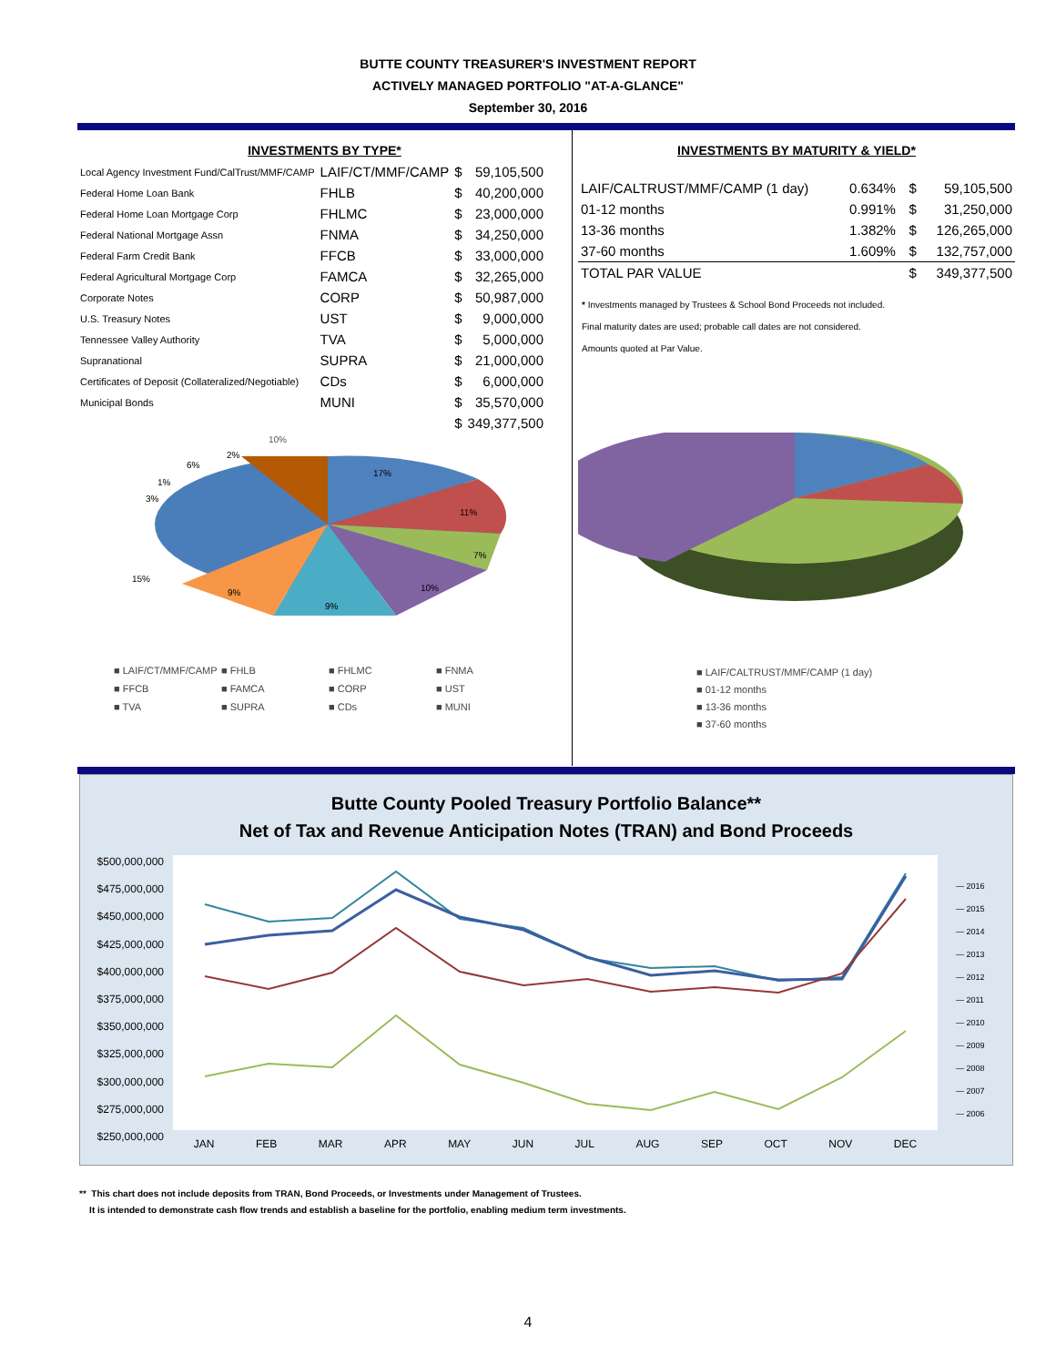BUTTE COUNTY TREASURER'S INVESTMENT REPORT
ACTIVELY MANAGED PORTFOLIO "AT-A-GLANCE"
September 30, 2016
INVESTMENTS BY TYPE*
| Local Agency Investment Fund/CalTrust/MMF/CAMP | LAIF/CT/MMF/CAMP | $ | 59,105,500 |
| Federal Home Loan Bank | FHLB | $ | 40,200,000 |
| Federal Home Loan Mortgage Corp | FHLMC | $ | 23,000,000 |
| Federal National Mortgage Assn | FNMA | $ | 34,250,000 |
| Federal Farm Credit Bank | FFCB | $ | 33,000,000 |
| Federal Agricultural Mortgage Corp | FAMCA | $ | 32,265,000 |
| Corporate Notes | CORP | $ | 50,987,000 |
| U.S. Treasury Notes | UST | $ | 9,000,000 |
| Tennessee Valley Authority | TVA | $ | 5,000,000 |
| Supranational | SUPRA | $ | 21,000,000 |
| Certificates of Deposit (Collateralized/Negotiable) | CDs | $ | 6,000,000 |
| Municipal Bonds | MUNI | $ | 35,570,000 |
| | | $ | 349,377,500 |
10%
17%
11%
7%
10%
9%
9%
15%
3%
1%
6%
2%
■ LAIF/CT/MMF/CAMP ■ FHLB ■ FHLMC ■ FNMA ■ FFCB ■ FAMCA ■ CORP ■ UST ■ TVA ■ SUPRA ■ CDs ■ MUNI
INVESTMENTS BY MATURITY & YIELD*
| LAIF/CALTRUST/MMF/CAMP (1 day) | 0.634% | $ | 59,105,500 |
| 01-12 months | 0.991% | $ | 31,250,000 |
| 13-36 months | 1.382% | $ | 126,265,000 |
| 37-60 months | 1.609% | $ | 132,757,000 |
| TOTAL PAR VALUE | | $ | 349,377,500 |
* Investments managed by Trustees & School Bond Proceeds not included.
Final maturity dates are used; probable call dates are not considered.
Amounts quoted at Par Value.
■ LAIF/CALTRUST/MMF/CAMP (1 day)
■ 01-12 months
■ 13-36 months
■ 37-60 months
Butte County Pooled Treasury Portfolio Balance**
Net of Tax and Revenue Anticipation Notes (TRAN) and Bond Proceeds
$500,000,000
$475,000,000
$450,000,000
$425,000,000
$400,000,000
$375,000,000
$350,000,000
$325,000,000
$300,000,000
$275,000,000
$250,000,000
JAN FEB MAR APR MAY JUN JUL AUG SEP OCT NOV DEC
— 2016
— 2015
— 2014
— 2013
— 2012
— 2011
— 2010
— 2009
— 2008
— 2007
— 2006
** This chart does not include deposits from TRAN, Bond Proceeds, or Investments under Management of Trustees.
It is intended to demonstrate cash flow trends and establish a baseline for the portfolio, enabling medium term investments.
4